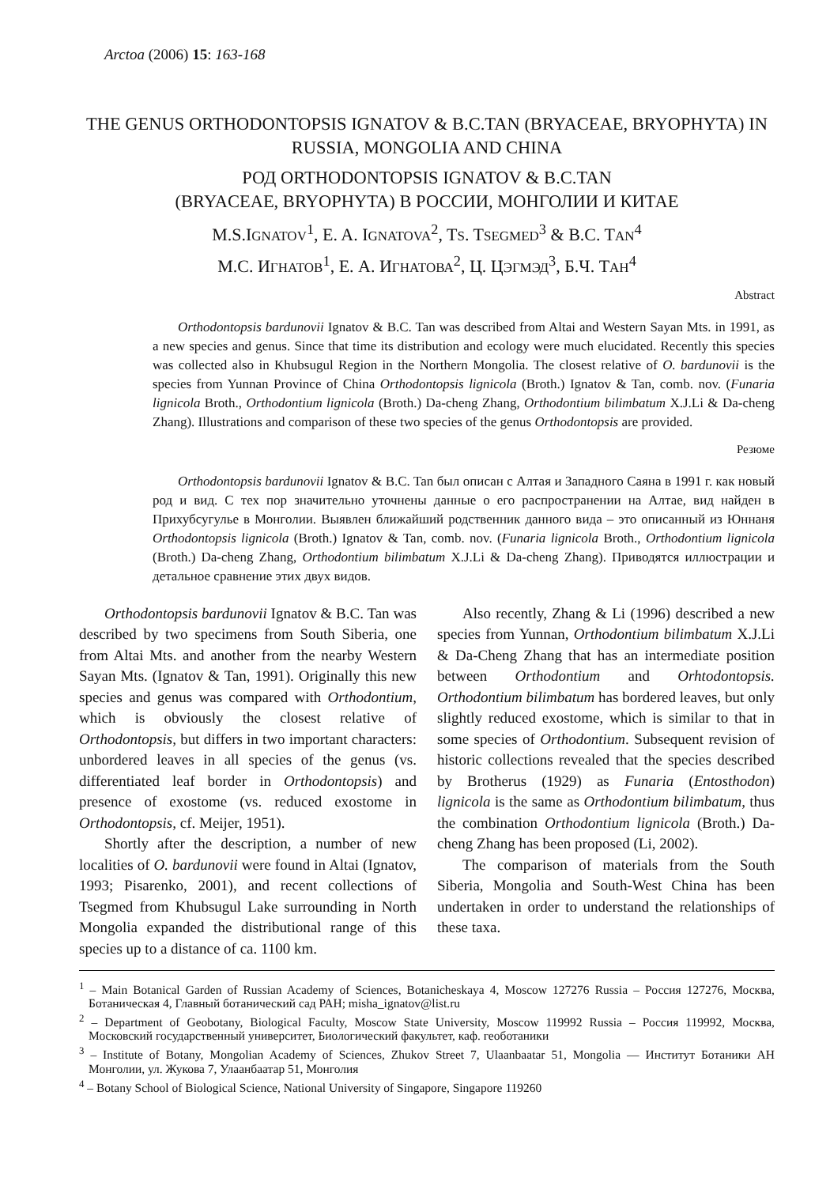Arctoa (2006) 15: 163-168
THE GENUS ORTHODONTOPSIS IGNATOV & B.C.TAN (BRYACEAE, BRYOPHYTA) IN RUSSIA, MONGOLIA AND CHINA
РОД ORTHODONTOPSIS IGNATOV & B.C.TAN
(BRYACEAE, BRYOPHYTA) В РОССИИ, МОНГОЛИИ И КИТАЕ
M.S.IGNATOV<sup>1</sup>, E. A. IGNATOVA<sup>2</sup>, TS. TSEGMED<sup>3</sup> & B.C. TAN<sup>4</sup>
М.С. ИГНАТОВ<sup>1</sup>, Е. А. ИГНАТОВА<sup>2</sup>, Ц. ЦЭГМЭД<sup>3</sup>, Б.Ч. ТАН<sup>4</sup>
Abstract
Orthodontopsis bardunovii Ignatov & B.C. Tan was described from Altai and Western Sayan Mts. in 1991, as a new species and genus. Since that time its distribution and ecology were much elucidated. Recently this species was collected also in Khubsugul Region in the Northern Mongolia. The closest relative of O. bardunovii is the species from Yunnan Province of China Orthodontopsis lignicola (Broth.) Ignatov & Tan, comb. nov. (Funaria lignicola Broth., Orthodontium lignicola (Broth.) Da-cheng Zhang, Orthodontium bilimbatum X.J.Li & Da-cheng Zhang). Illustrations and comparison of these two species of the genus Orthodontopsis are provided.
Резюме
Orthodontopsis bardunovii Ignatov & B.C. Tan был описан с Алтая и Западного Саяна в 1991 г. как новый род и вид. С тех пор значительно уточнены данные о его распространении на Алтае, вид найден в Прихубсугулье в Монголии. Выявлен ближайший родственник данного вида – это описанный из Юннаня Orthodontopsis lignicola (Broth.) Ignatov & Tan, comb. nov. (Funaria lignicola Broth., Orthodontium lignicola (Broth.) Da-cheng Zhang, Orthodontium bilimbatum X.J.Li & Da-cheng Zhang). Приводятся иллюстрации и детальное сравнение этих двух видов.
Orthodontopsis bardunovii Ignatov & B.C. Tan was described by two specimens from South Siberia, one from Altai Mts. and another from the nearby Western Sayan Mts. (Ignatov & Tan, 1991). Originally this new species and genus was compared with Orthodontium, which is obviously the closest relative of Orthodontopsis, but differs in two important characters: unbordered leaves in all species of the genus (vs. differentiated leaf border in Orthodontopsis) and presence of exostome (vs. reduced exostome in Orthodontopsis, cf. Meijer, 1951).
Shortly after the description, a number of new localities of O. bardunovii were found in Altai (Ignatov, 1993; Pisarenko, 2001), and recent collections of Tsegmed from Khubsugul Lake surrounding in North Mongolia expanded the distributional range of this species up to a distance of ca. 1100 km.
Also recently, Zhang & Li (1996) described a new species from Yunnan, Orthodontium bilimbatum X.J.Li & Da-Cheng Zhang that has an intermediate position between Orthodontium and Orhtodontopsis. Orthodontium bilimbatum has bordered leaves, but only slightly reduced exostome, which is similar to that in some species of Orthodontium. Subsequent revision of historic collections revealed that the species described by Brotherus (1929) as Funaria (Entosthodon) lignicola is the same as Orthodontium bilimbatum, thus the combination Orthodontium lignicola (Broth.) Da-cheng Zhang has been proposed (Li, 2002).
The comparison of materials from the South Siberia, Mongolia and South-West China has been undertaken in order to understand the relationships of these taxa.
<sup>1</sup> – Main Botanical Garden of Russian Academy of Sciences, Botanicheskaya 4, Moscow 127276 Russia – Россия 127276, Москва, Ботаническая 4, Главный ботанический сад РАН; misha_ignatov@list.ru
<sup>2</sup> – Department of Geobotany, Biological Faculty, Moscow State University, Moscow 119992 Russia – Россия 119992, Москва, Московский государственный университет, Биологический факультет, каф. геоботаники
<sup>3</sup> – Institute of Botany, Mongolian Academy of Sciences, Zhukov Street 7, Ulaanbaatar 51, Mongolia — Институт Ботаники АН Монголии, ул. Жукова 7, Улаанбаатар 51, Монголия
<sup>4</sup> – Botany School of Biological Science, National University of Singapore, Singapore 119260